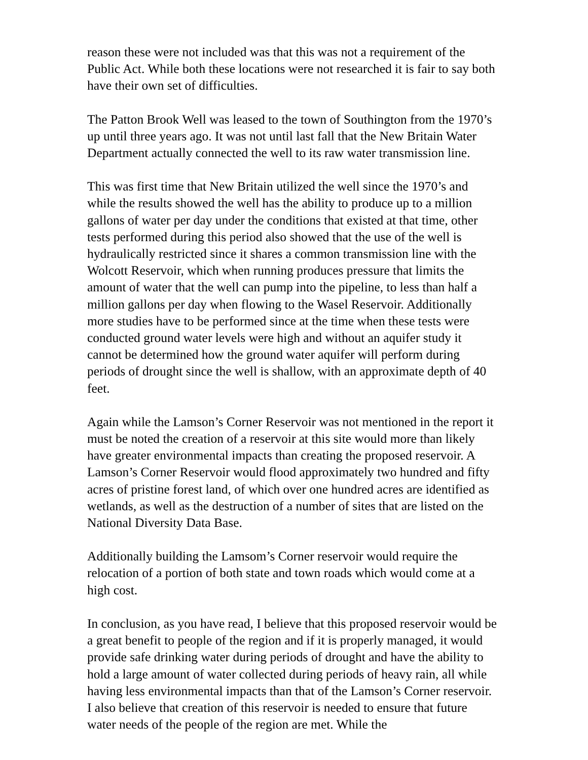reason these were not included was that this was not a requirement of the Public Act. While both these locations were not researched it is fair to say both have their own set of difficulties.
The Patton Brook Well was leased to the town of Southington from the 1970’s up until three years ago. It was not until last fall that the New Britain Water Department actually connected the well to its raw water transmission line.
This was first time that New Britain utilized the well since the 1970’s and while the results showed the well has the ability to produce up to a million gallons of water per day under the conditions that existed at that time, other tests performed during this period also showed that the use of the well is hydraulically restricted since it shares a common transmission line with the Wolcott Reservoir, which when running produces pressure that limits the amount of water that the well can pump into the pipeline, to less than half a million gallons per day when flowing to the Wasel Reservoir. Additionally more studies have to be performed since at the time when these tests were conducted ground water levels were high and without an aquifer study it cannot be determined how the ground water aquifer will perform during periods of drought since the well is shallow, with an approximate depth of 40 feet.
Again while the Lamson’s Corner Reservoir was not mentioned in the report it must be noted the creation of a reservoir at this site would more than likely have greater environmental impacts than creating the proposed reservoir. A Lamson’s Corner Reservoir would flood approximately two hundred and fifty acres of pristine forest land, of which over one hundred acres are identified as wetlands, as well as the destruction of a number of sites that are listed on the National Diversity Data Base.
Additionally building the Lamsom’s Corner reservoir would require the relocation of a portion of both state and town roads which would come at a high cost.
In conclusion, as you have read, I believe that this proposed reservoir would be a great benefit to people of the region and if it is properly managed, it would provide safe drinking water during periods of drought and have the ability to hold a large amount of water collected during periods of heavy rain, all while having less environmental impacts than that of the Lamson’s Corner reservoir. I also believe that creation of this reservoir is needed to ensure that future water needs of the people of the region are met. While the